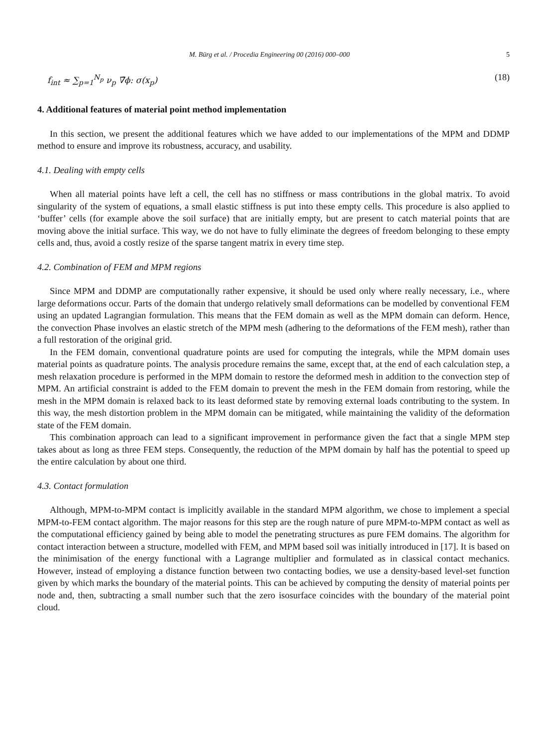M. Bürg et al. / Procedia Engineering 00 (2016) 000–000 5
f<sub>int</sub> ≈ ∑<sub>p=1</sub><sup>N<sub>p</sub></sup> ν<sub>p</sub> ∇̄ϕ: σ(x<sub>p</sub>) (18)
4. Additional features of material point method implementation
In this section, we present the additional features which we have added to our implementations of the MPM and DDMP method to ensure and improve its robustness, accuracy, and usability.
4.1. Dealing with empty cells
When all material points have left a cell, the cell has no stiffness or mass contributions in the global matrix. To avoid singularity of the system of equations, a small elastic stiffness is put into these empty cells. This procedure is also applied to ‘buffer’ cells (for example above the soil surface) that are initially empty, but are present to catch material points that are moving above the initial surface. This way, we do not have to fully eliminate the degrees of freedom belonging to these empty cells and, thus, avoid a costly resize of the sparse tangent matrix in every time step.
4.2. Combination of FEM and MPM regions
Since MPM and DDMP are computationally rather expensive, it should be used only where really necessary, i.e., where large deformations occur. Parts of the domain that undergo relatively small deformations can be modelled by conventional FEM using an updated Lagrangian formulation. This means that the FEM domain as well as the MPM domain can deform. Hence, the convection Phase involves an elastic stretch of the MPM mesh (adhering to the deformations of the FEM mesh), rather than a full restoration of the original grid.
In the FEM domain, conventional quadrature points are used for computing the integrals, while the MPM domain uses material points as quadrature points. The analysis procedure remains the same, except that, at the end of each calculation step, a mesh relaxation procedure is performed in the MPM domain to restore the deformed mesh in addition to the convection step of MPM. An artificial constraint is added to the FEM domain to prevent the mesh in the FEM domain from restoring, while the mesh in the MPM domain is relaxed back to its least deformed state by removing external loads contributing to the system. In this way, the mesh distortion problem in the MPM domain can be mitigated, while maintaining the validity of the deformation state of the FEM domain.
This combination approach can lead to a significant improvement in performance given the fact that a single MPM step takes about as long as three FEM steps. Consequently, the reduction of the MPM domain by half has the potential to speed up the entire calculation by about one third.
4.3. Contact formulation
Although, MPM-to-MPM contact is implicitly available in the standard MPM algorithm, we chose to implement a special MPM-to-FEM contact algorithm. The major reasons for this step are the rough nature of pure MPM-to-MPM contact as well as the computational efficiency gained by being able to model the penetrating structures as pure FEM domains. The algorithm for contact interaction between a structure, modelled with FEM, and MPM based soil was initially introduced in [17]. It is based on the minimisation of the energy functional with a Lagrange multiplier and formulated as in classical contact mechanics. However, instead of employing a distance function between two contacting bodies, we use a density-based level-set function given by which marks the boundary of the material points. This can be achieved by computing the density of material points per node and, then, subtracting a small number such that the zero isosurface coincides with the boundary of the material point cloud.